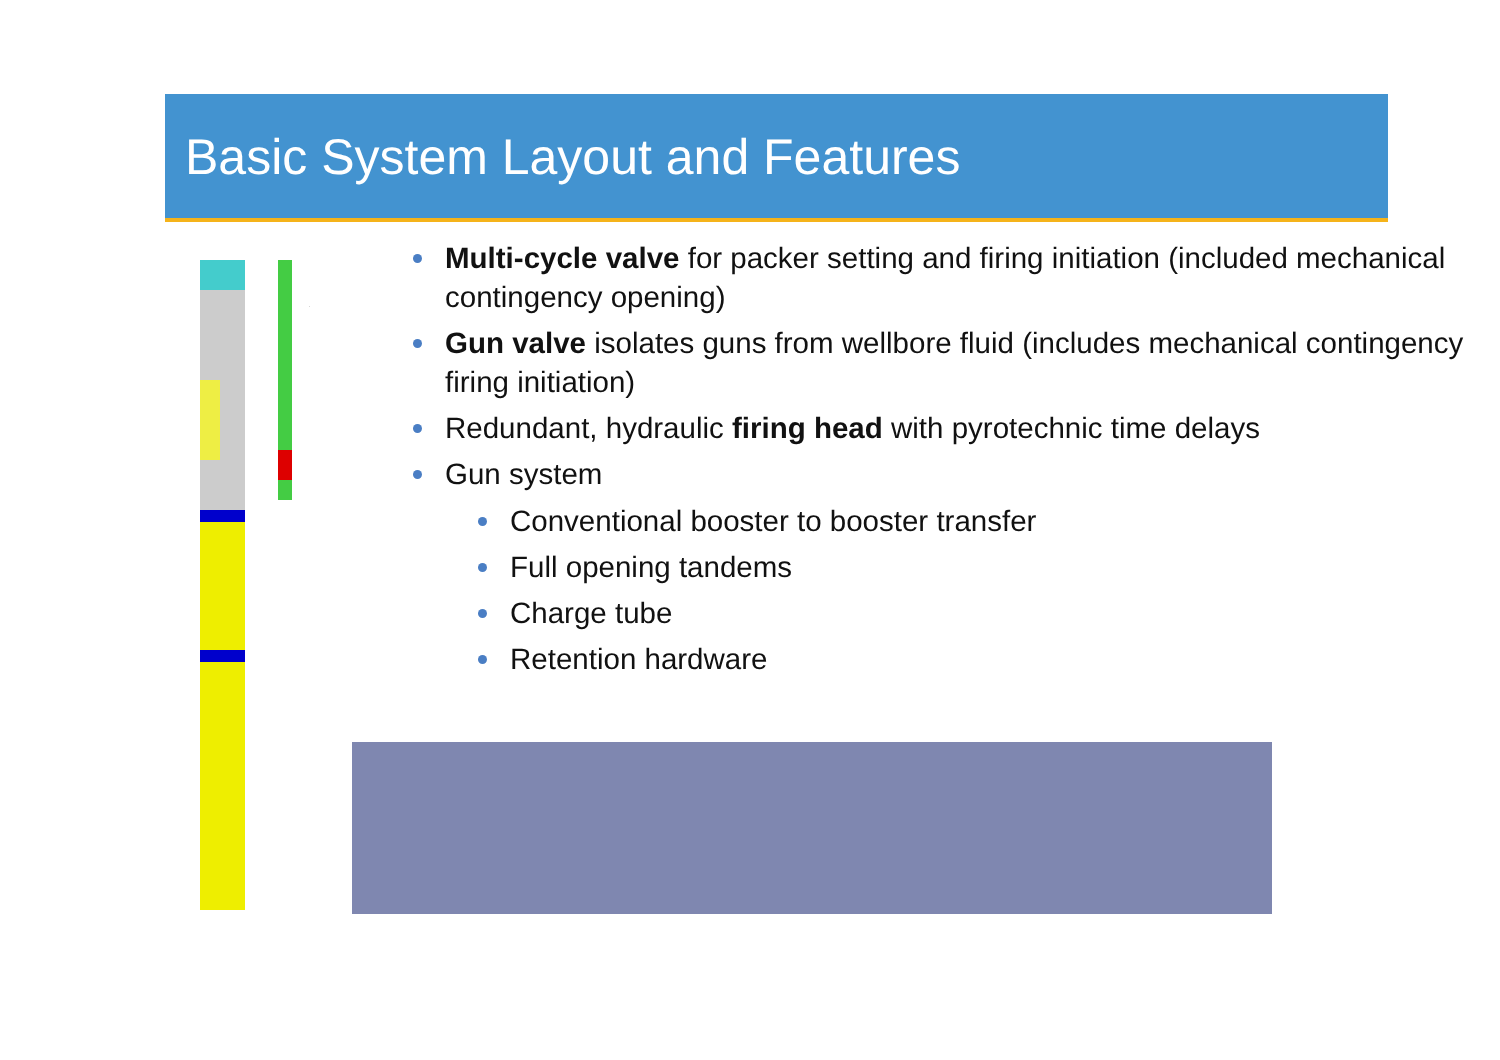Basic System Layout and Features
Multi-cycle valve for packer setting and firing initiation (included mechanical contingency opening)
Gun valve isolates guns from wellbore fluid (includes mechanical contingency firing initiation)
Redundant, hydraulic firing head with pyrotechnic time delays
Gun system
Conventional booster to booster transfer
Full opening tandems
Charge tube
Retention hardware